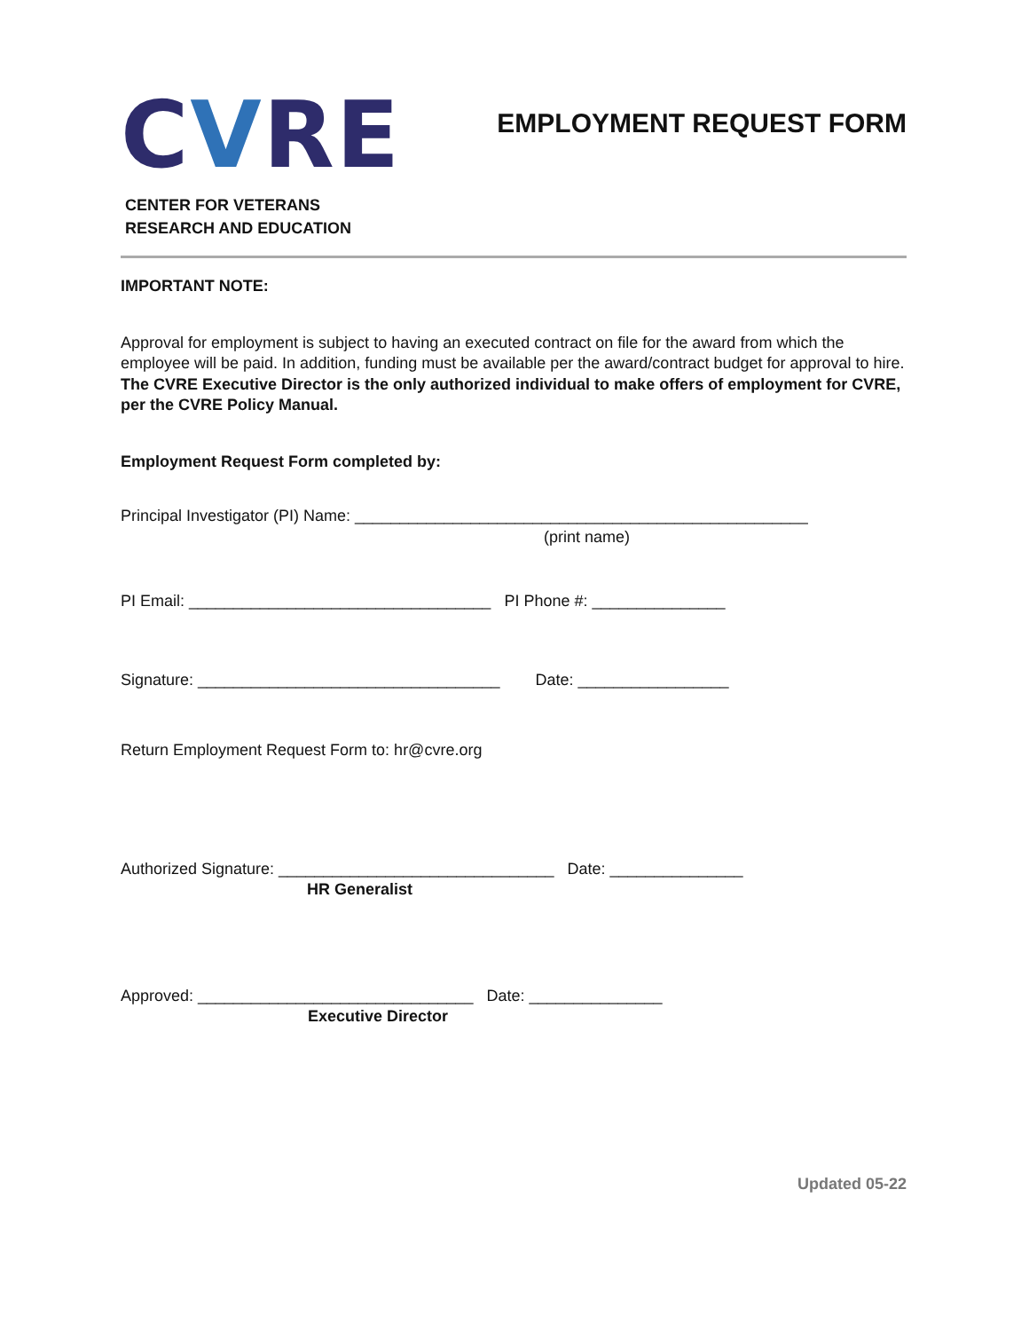CVRE
CENTER FOR VETERANS
RESEARCH AND EDUCATION
EMPLOYMENT REQUEST FORM
IMPORTANT NOTE:
Approval for employment is subject to having an executed contract on file for the award from which the employee will be paid. In addition, funding must be available per the award/contract budget for approval to hire. The CVRE Executive Director is the only authorized individual to make offers of employment for CVRE, per the CVRE Policy Manual.
Employment Request Form completed by:
Principal Investigator (PI) Name: ___________________________________________________
(print name)
PI Email: __________________________________ PI Phone #: _______________
Signature: __________________________________ Date: _________________
Return Employment Request Form to: hr@cvre.org
Authorized Signature: _______________________________ Date: _______________
HR Generalist
Approved: _______________________________ Date: _______________
Executive Director
Updated 05-22